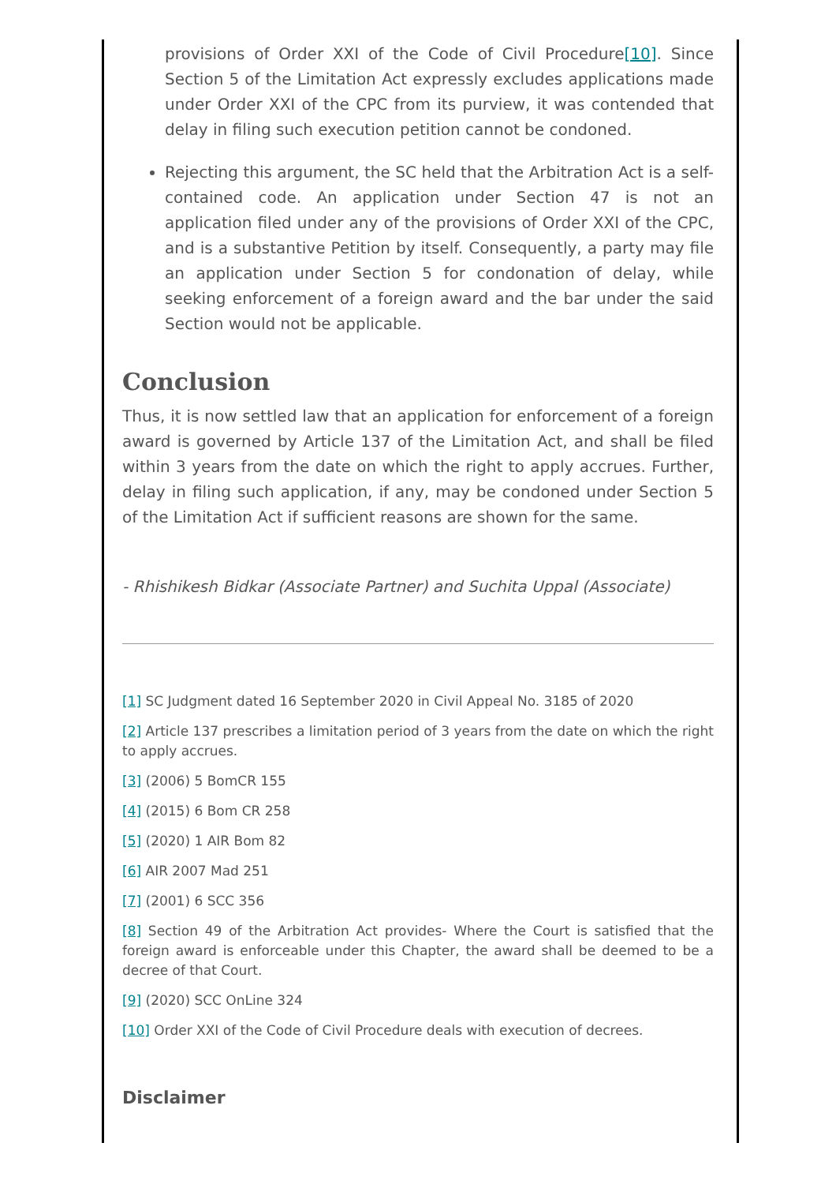provisions of Order XXI of the Code of Civil Procedure[10]. Since Section 5 of the Limitation Act expressly excludes applications made under Order XXI of the CPC from its purview, it was contended that delay in filing such execution petition cannot be condoned.
Rejecting this argument, the SC held that the Arbitration Act is a self-contained code. An application under Section 47 is not an application filed under any of the provisions of Order XXI of the CPC, and is a substantive Petition by itself. Consequently, a party may file an application under Section 5 for condonation of delay, while seeking enforcement of a foreign award and the bar under the said Section would not be applicable.
Conclusion
Thus, it is now settled law that an application for enforcement of a foreign award is governed by Article 137 of the Limitation Act, and shall be filed within 3 years from the date on which the right to apply accrues. Further, delay in filing such application, if any, may be condoned under Section 5 of the Limitation Act if sufficient reasons are shown for the same.
- Rhishikesh Bidkar (Associate Partner) and Suchita Uppal (Associate)
[1] SC Judgment dated 16 September 2020 in Civil Appeal No. 3185 of 2020
[2] Article 137 prescribes a limitation period of 3 years from the date on which the right to apply accrues.
[3] (2006) 5 BomCR 155
[4] (2015) 6 Bom CR 258
[5] (2020) 1 AIR Bom 82
[6] AIR 2007 Mad 251
[7] (2001) 6 SCC 356
[8] Section 49 of the Arbitration Act provides- Where the Court is satisfied that the foreign award is enforceable under this Chapter, the award shall be deemed to be a decree of that Court.
[9] (2020) SCC OnLine 324
[10] Order XXI of the Code of Civil Procedure deals with execution of decrees.
Disclaimer